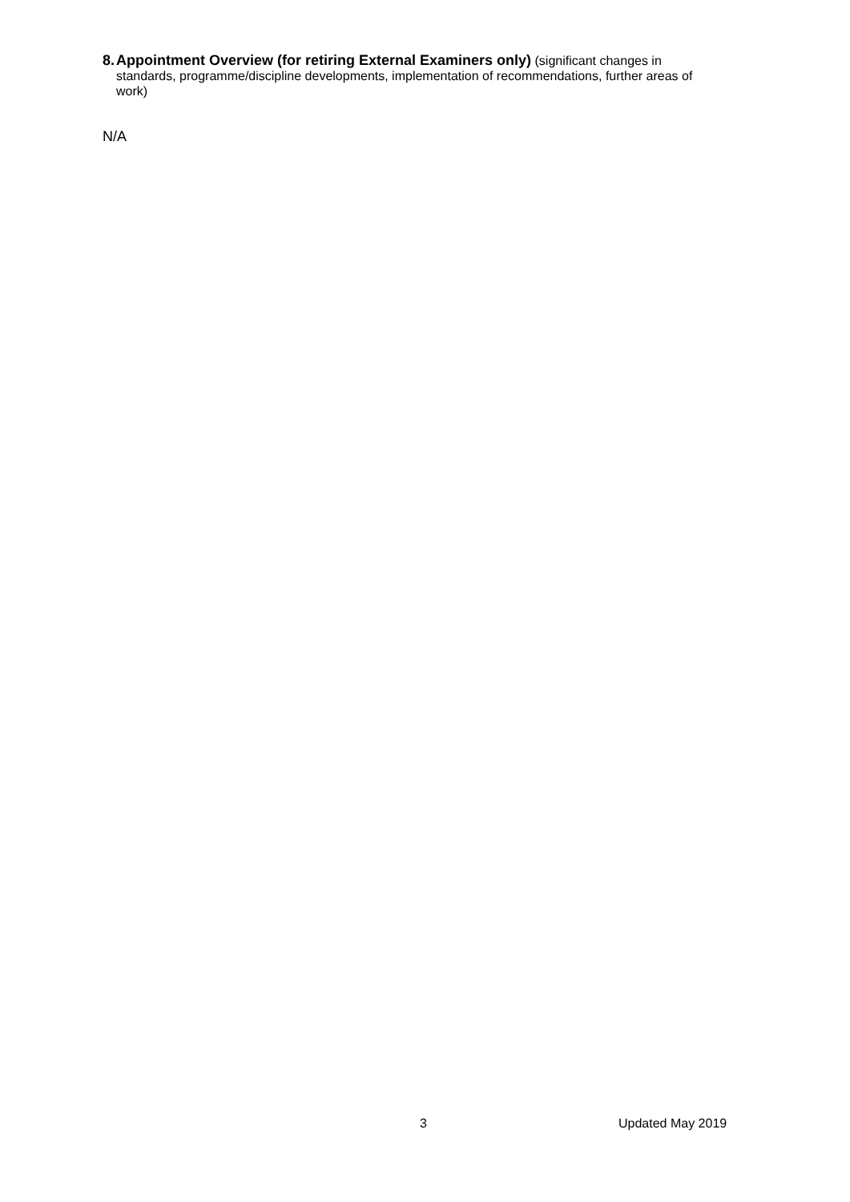8. Appointment Overview (for retiring External Examiners only) (significant changes in standards, programme/discipline developments, implementation of recommendations, further areas of work)
N/A
3 Updated May 2019